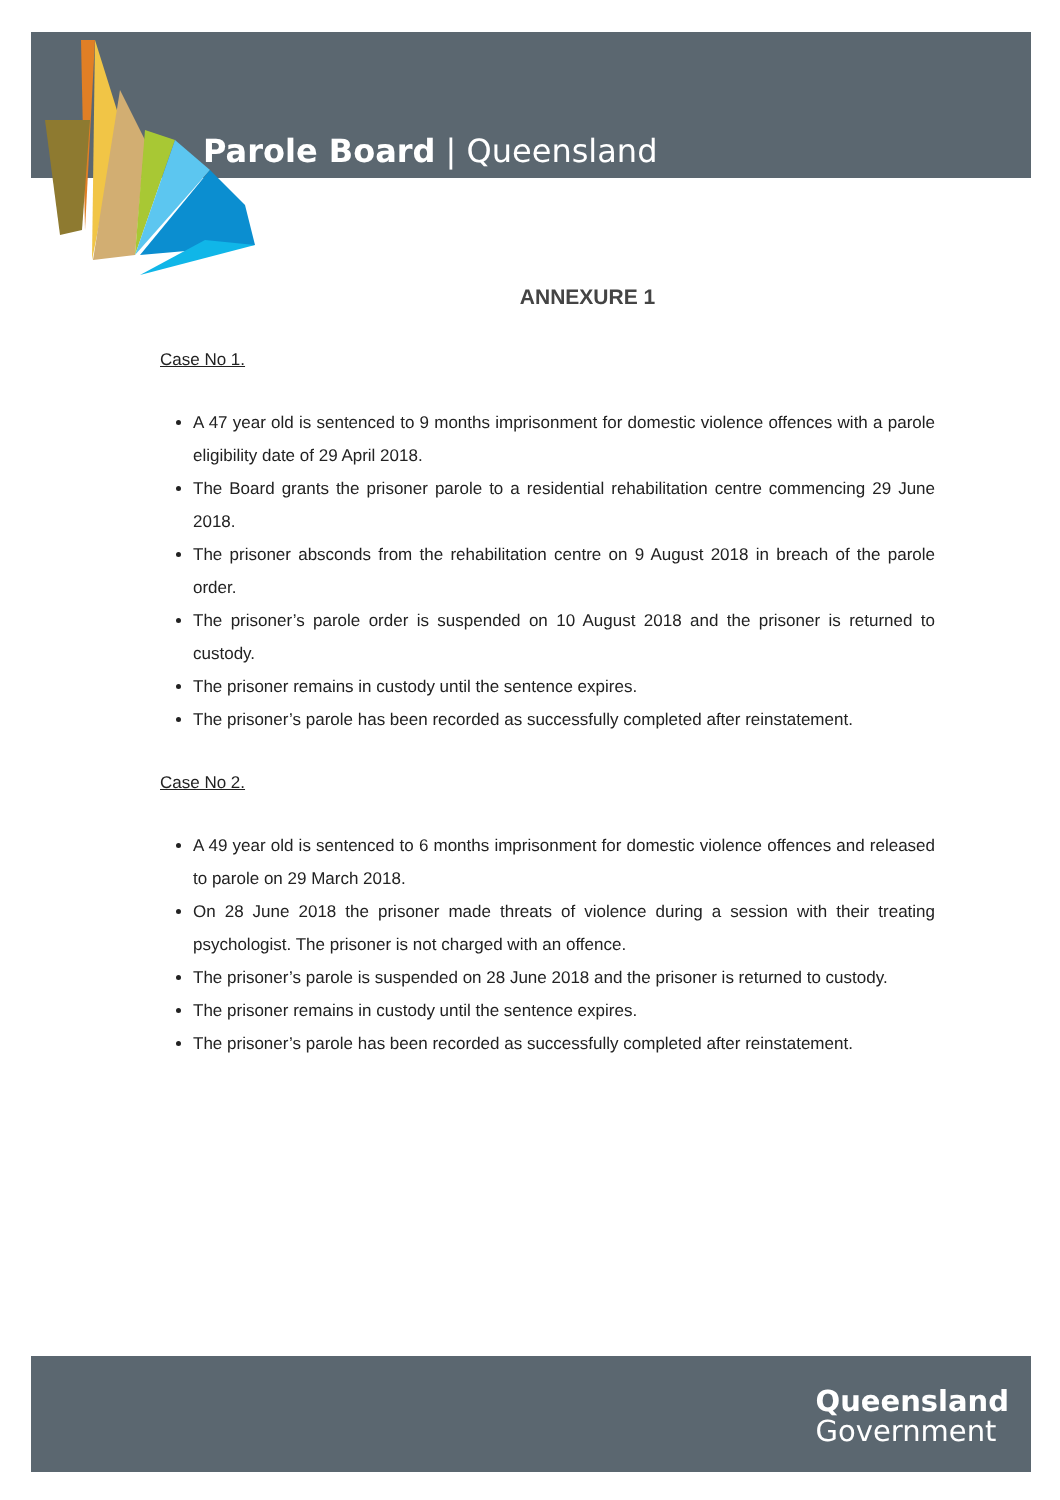Parole Board | Queensland
ANNEXURE 1
Case No 1.
A 47 year old is sentenced to 9 months imprisonment for domestic violence offences with a parole eligibility date of 29 April 2018.
The Board grants the prisoner parole to a residential rehabilitation centre commencing 29 June 2018.
The prisoner absconds from the rehabilitation centre on 9 August 2018 in breach of the parole order.
The prisoner’s parole order is suspended on 10 August 2018 and the prisoner is returned to custody.
The prisoner remains in custody until the sentence expires.
The prisoner’s parole has been recorded as successfully completed after reinstatement.
Case No 2.
A 49 year old is sentenced to 6 months imprisonment for domestic violence offences and released to parole on 29 March 2018.
On 28 June 2018 the prisoner made threats of violence during a session with their treating psychologist. The prisoner is not charged with an offence.
The prisoner’s parole is suspended on 28 June 2018 and the prisoner is returned to custody.
The prisoner remains in custody until the sentence expires.
The prisoner’s parole has been recorded as successfully completed after reinstatement.
Queensland
Government